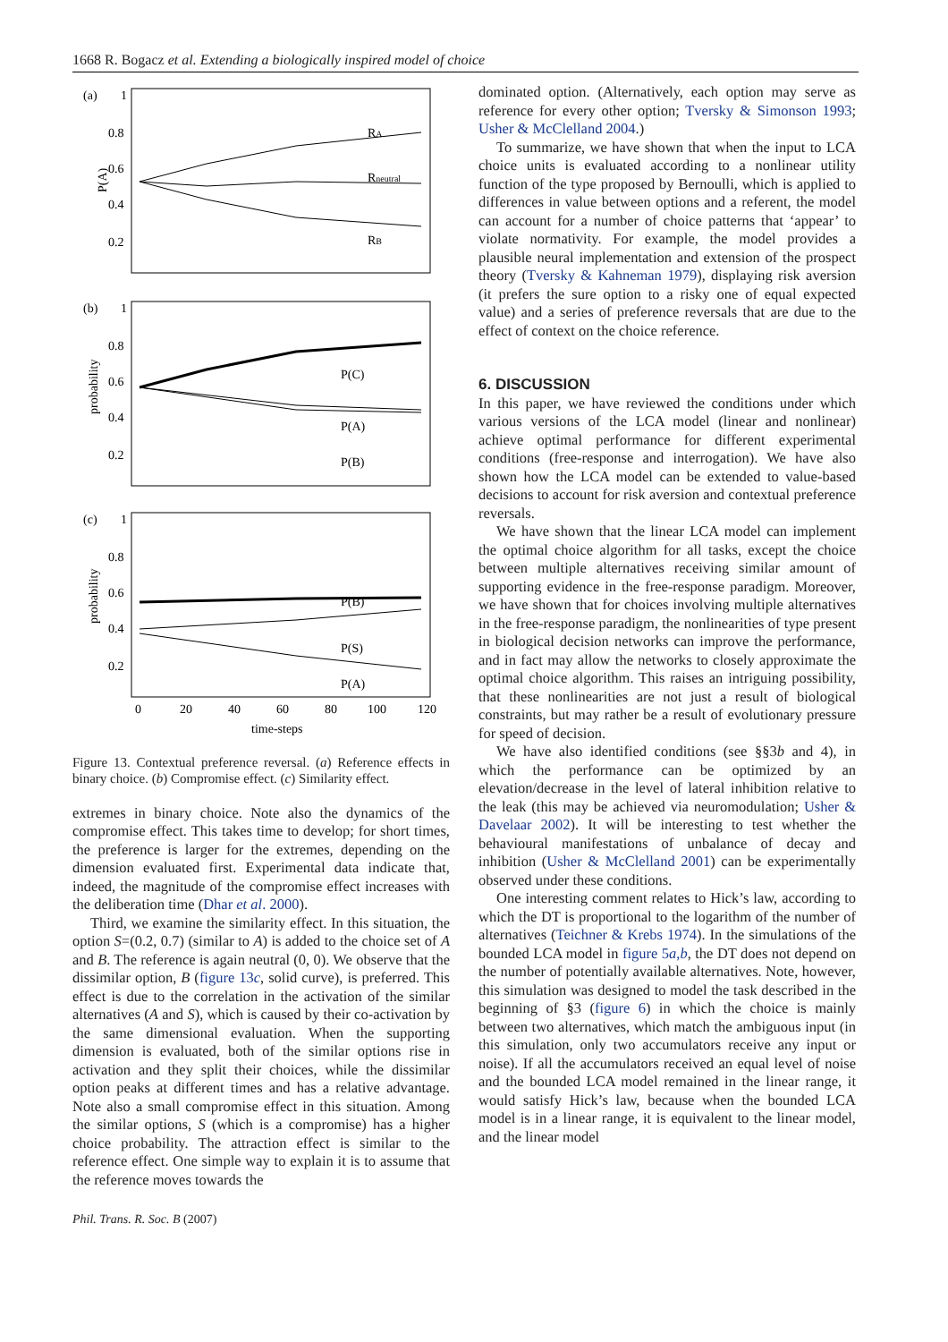1668 R. Bogacz et al. Extending a biologically inspired model of choice
(a)
1
0.8
0.6
0.4
0.2
RA
Rneutral
RB
P(A)
(b)
1
0.8
0.6
0.4
0.2
P(C)
P(A)
P(B)
probability
(c)
1
0.8
0.6
0.4
0.2
P(B)
P(S)
P(A)
probability
0
20
40
60
80
100
120
time-steps
Figure 13. Contextual preference reversal. (a) Reference effects in binary choice. (b) Compromise effect. (c) Similarity effect.
extremes in binary choice. Note also the dynamics of the compromise effect. This takes time to develop; for short times, the preference is larger for the extremes, depending on the dimension evaluated first. Experimental data indicate that, indeed, the magnitude of the compromise effect increases with the deliberation time (Dhar et al. 2000).
Third, we examine the similarity effect. In this situation, the option S=(0.2, 0.7) (similar to A) is added to the choice set of A and B. The reference is again neutral (0, 0). We observe that the dissimilar option, B (figure 13c, solid curve), is preferred. This effect is due to the correlation in the activation of the similar alternatives (A and S), which is caused by their co-activation by the same dimensional evaluation. When the supporting dimension is evaluated, both of the similar options rise in activation and they split their choices, while the dissimilar option peaks at different times and has a relative advantage. Note also a small compromise effect in this situation. Among the similar options, S (which is a compromise) has a higher choice probability. The attraction effect is similar to the reference effect. One simple way to explain it is to assume that the reference moves towards the
Phil. Trans. R. Soc. B (2007)
dominated option. (Alternatively, each option may serve as reference for every other option; Tversky & Simonson 1993; Usher & McClelland 2004.)
To summarize, we have shown that when the input to LCA choice units is evaluated according to a nonlinear utility function of the type proposed by Bernoulli, which is applied to differences in value between options and a referent, the model can account for a number of choice patterns that ‘appear’ to violate normativity. For example, the model provides a plausible neural implementation and extension of the prospect theory (Tversky & Kahneman 1979), displaying risk aversion (it prefers the sure option to a risky one of equal expected value) and a series of preference reversals that are due to the effect of context on the choice reference.
6. DISCUSSION
In this paper, we have reviewed the conditions under which various versions of the LCA model (linear and nonlinear) achieve optimal performance for different experimental conditions (free-response and interrogation). We have also shown how the LCA model can be extended to value-based decisions to account for risk aversion and contextual preference reversals.
We have shown that the linear LCA model can implement the optimal choice algorithm for all tasks, except the choice between multiple alternatives receiving similar amount of supporting evidence in the free-response paradigm. Moreover, we have shown that for choices involving multiple alternatives in the free-response paradigm, the nonlinearities of type present in biological decision networks can improve the performance, and in fact may allow the networks to closely approximate the optimal choice algorithm. This raises an intriguing possibility, that these nonlinearities are not just a result of biological constraints, but may rather be a result of evolutionary pressure for speed of decision.
We have also identified conditions (see §§3b and 4), in which the performance can be optimized by an elevation/decrease in the level of lateral inhibition relative to the leak (this may be achieved via neuromodulation; Usher & Davelaar 2002). It will be interesting to test whether the behavioural manifestations of unbalance of decay and inhibition (Usher & McClelland 2001) can be experimentally observed under these conditions.
One interesting comment relates to Hick’s law, according to which the DT is proportional to the logarithm of the number of alternatives (Teichner & Krebs 1974). In the simulations of the bounded LCA model in figure 5a,b, the DT does not depend on the number of potentially available alternatives. Note, however, this simulation was designed to model the task described in the beginning of §3 (figure 6) in which the choice is mainly between two alternatives, which match the ambiguous input (in this simulation, only two accumulators receive any input or noise). If all the accumulators received an equal level of noise and the bounded LCA model remained in the linear range, it would satisfy Hick’s law, because when the bounded LCA model is in a linear range, it is equivalent to the linear model, and the linear model